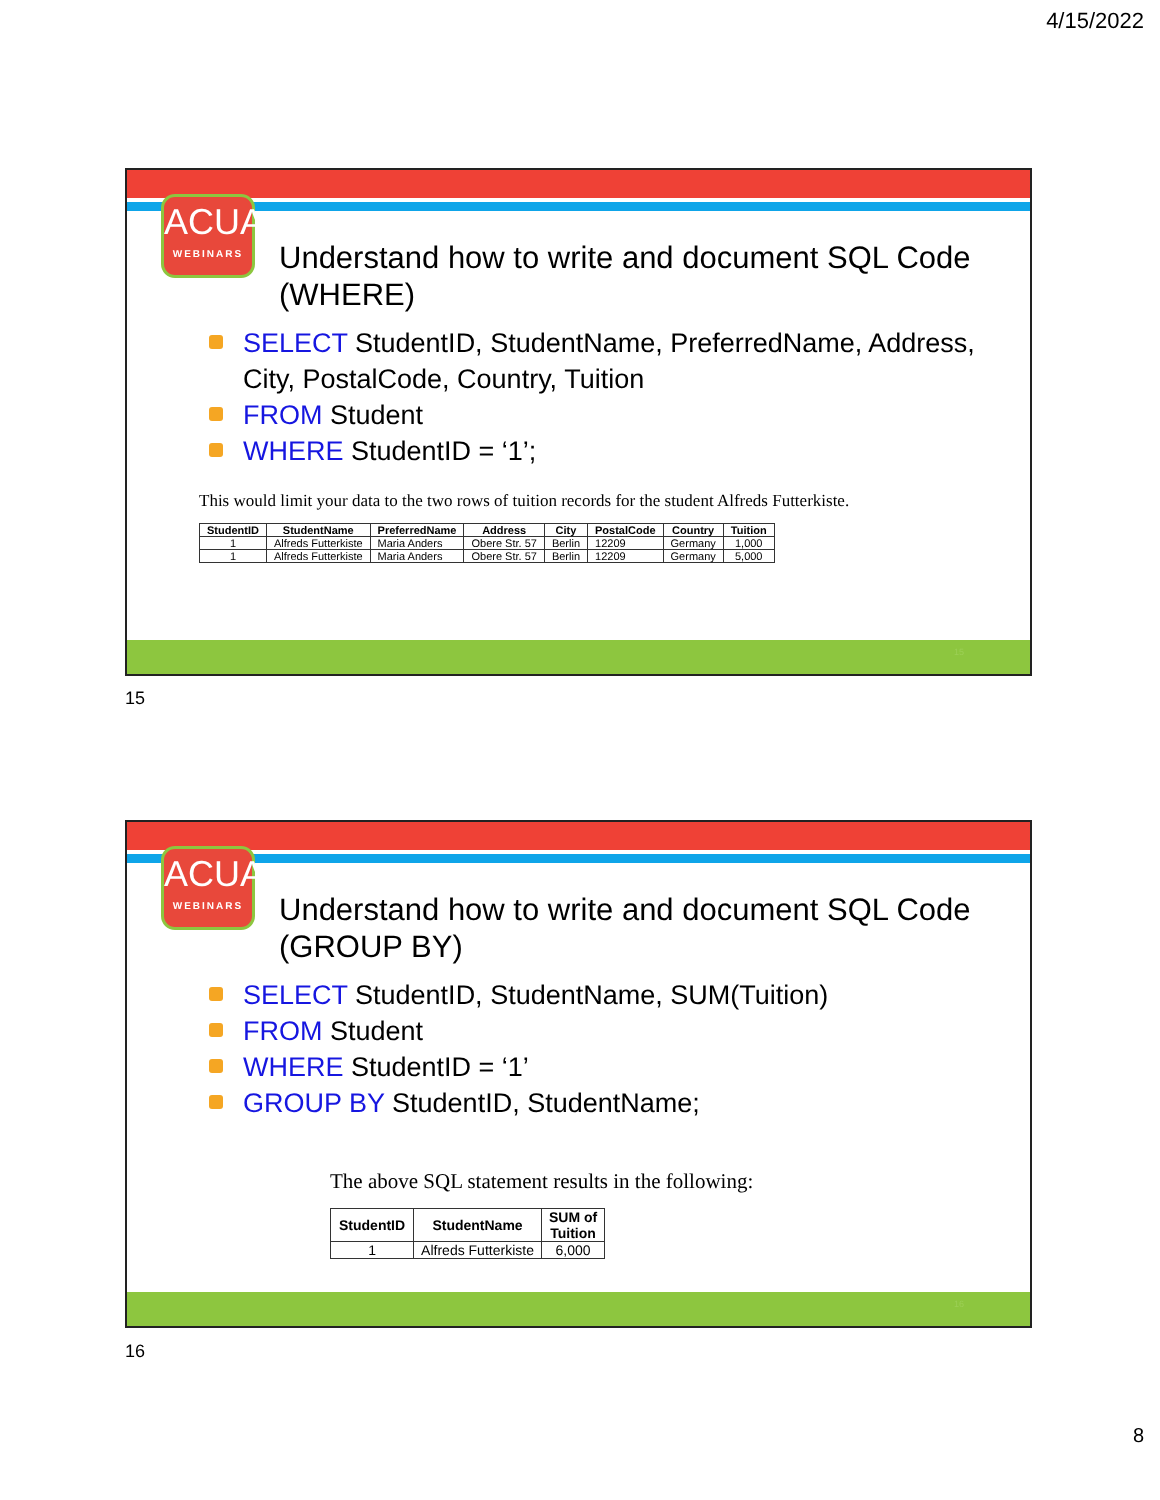4/15/2022
ACUA
WEBINARS
Understand how to write and document SQL Code (WHERE)
SELECT StudentID, StudentName, PreferredName, Address, City, PostalCode, Country, Tuition
FROM Student
WHERE StudentID = ‘1’;
This would limit your data to the two rows of tuition records for the student Alfreds Futterkiste.
| StudentID | StudentName | PreferredName | Address | City | PostalCode | Country | Tuition |
| --- | --- | --- | --- | --- | --- | --- | --- |
| 1 | Alfreds Futterkiste | Maria Anders | Obere Str. 57 | Berlin | 12209 | Germany | 1,000 |
| 1 | Alfreds Futterkiste | Maria Anders | Obere Str. 57 | Berlin | 12209 | Germany | 5,000 |
15
15
ACUA
WEBINARS
Understand how to write and document SQL Code (GROUP BY)
SELECT StudentID, StudentName, SUM(Tuition)
FROM Student
WHERE StudentID = ‘1’
GROUP BY StudentID, StudentName;
The above SQL statement results in the following:
| StudentID | StudentName | SUM of Tuition |
| --- | --- | --- |
| 1 | Alfreds Futterkiste | 6,000 |
16
16
8